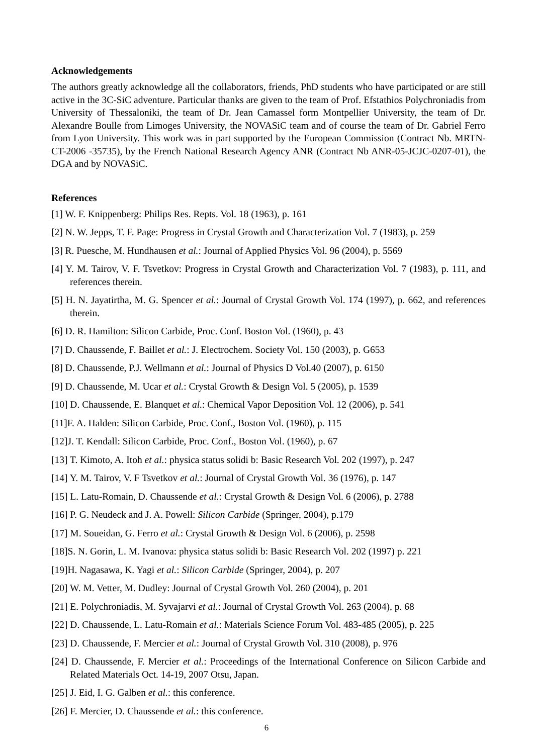Acknowledgements
The authors greatly acknowledge all the collaborators, friends, PhD students who have participated or are still active in the 3C-SiC adventure. Particular thanks are given to the team of Prof. Efstathios Polychroniadis from University of Thessaloniki, the team of Dr. Jean Camassel form Montpellier University, the team of Dr. Alexandre Boulle from Limoges University, the NOVASiC team and of course the team of Dr. Gabriel Ferro from Lyon University. This work was in part supported by the European Commission (Contract Nb. MRTN-CT-2006 -35735), by the French National Research Agency ANR (Contract Nb ANR-05-JCJC-0207-01), the DGA and by NOVASiC.
References
[1] W. F. Knippenberg: Philips Res. Repts. Vol. 18 (1963), p. 161
[2] N. W. Jepps, T. F. Page: Progress in Crystal Growth and Characterization Vol. 7 (1983), p. 259
[3] R. Puesche, M. Hundhausen et al.: Journal of Applied Physics Vol. 96 (2004), p. 5569
[4] Y. M. Tairov, V. F. Tsvetkov: Progress in Crystal Growth and Characterization Vol. 7 (1983), p. 111, and references therein.
[5] H. N. Jayatirtha, M. G. Spencer et al.: Journal of Crystal Growth Vol. 174 (1997), p. 662, and references therein.
[6] D. R. Hamilton: Silicon Carbide, Proc. Conf. Boston Vol. (1960), p. 43
[7] D. Chaussende, F. Baillet et al.: J. Electrochem. Society Vol. 150 (2003), p. G653
[8] D. Chaussende, P.J. Wellmann et al.: Journal of Physics D Vol.40 (2007), p. 6150
[9] D. Chaussende, M. Ucar et al.: Crystal Growth & Design Vol. 5 (2005), p. 1539
[10] D. Chaussende, E. Blanquet et al.: Chemical Vapor Deposition Vol. 12 (2006), p. 541
[11]F. A. Halden: Silicon Carbide, Proc. Conf., Boston Vol. (1960), p. 115
[12]J. T. Kendall: Silicon Carbide, Proc. Conf., Boston Vol. (1960), p. 67
[13] T. Kimoto, A. Itoh et al.: physica status solidi b: Basic Research Vol. 202 (1997), p. 247
[14] Y. M. Tairov, V. F Tsvetkov et al.: Journal of Crystal Growth Vol. 36 (1976), p. 147
[15] L. Latu-Romain, D. Chaussende et al.: Crystal Growth & Design Vol. 6 (2006), p. 2788
[16] P. G. Neudeck and J. A. Powell: Silicon Carbide (Springer, 2004), p.179
[17] M. Soueidan, G. Ferro et al.: Crystal Growth & Design Vol. 6 (2006), p. 2598
[18]S. N. Gorin, L. M. Ivanova: physica status solidi b: Basic Research Vol. 202 (1997) p. 221
[19]H. Nagasawa, K. Yagi et al.: Silicon Carbide (Springer, 2004), p. 207
[20] W. M. Vetter, M. Dudley: Journal of Crystal Growth Vol. 260 (2004), p. 201
[21] E. Polychroniadis, M. Syvajarvi et al.: Journal of Crystal Growth Vol. 263 (2004), p. 68
[22] D. Chaussende, L. Latu-Romain et al.: Materials Science Forum Vol. 483-485 (2005), p. 225
[23] D. Chaussende, F. Mercier et al.: Journal of Crystal Growth Vol. 310 (2008), p. 976
[24] D. Chaussende, F. Mercier et al.: Proceedings of the International Conference on Silicon Carbide and Related Materials Oct. 14-19, 2007 Otsu, Japan.
[25] J. Eid, I. G. Galben et al.: this conference.
[26] F. Mercier, D. Chaussende et al.: this conference.
6